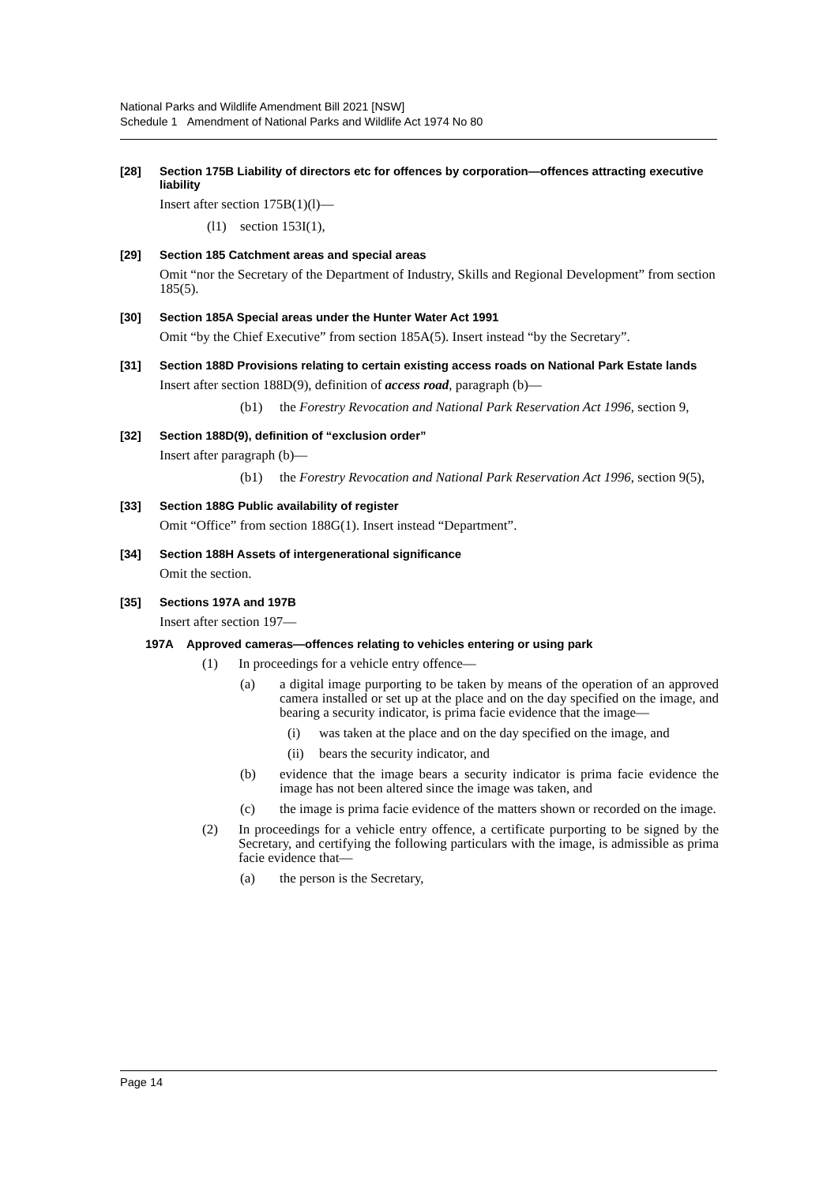National Parks and Wildlife Amendment Bill 2021 [NSW]
Schedule 1 Amendment of National Parks and Wildlife Act 1974 No 80
[28] Section 175B Liability of directors etc for offences by corporation—offences attracting executive liability
Insert after section 175B(1)(l)—
(l1) section 153I(1),
[29] Section 185 Catchment areas and special areas
Omit “nor the Secretary of the Department of Industry, Skills and Regional Development” from section 185(5).
[30] Section 185A Special areas under the Hunter Water Act 1991
Omit “by the Chief Executive” from section 185A(5). Insert instead “by the Secretary”.
[31] Section 188D Provisions relating to certain existing access roads on National Park Estate lands
Insert after section 188D(9), definition of access road, paragraph (b)—
(b1) the Forestry Revocation and National Park Reservation Act 1996, section 9,
[32] Section 188D(9), definition of “exclusion order”
Insert after paragraph (b)—
(b1) the Forestry Revocation and National Park Reservation Act 1996, section 9(5),
[33] Section 188G Public availability of register
Omit “Office” from section 188G(1). Insert instead “Department”.
[34] Section 188H Assets of intergenerational significance
Omit the section.
[35] Sections 197A and 197B
Insert after section 197—
197A Approved cameras—offences relating to vehicles entering or using park
(1) In proceedings for a vehicle entry offence—
(a) a digital image purporting to be taken by means of the operation of an approved camera installed or set up at the place and on the day specified on the image, and bearing a security indicator, is prima facie evidence that the image—
(i) was taken at the place and on the day specified on the image, and
(ii) bears the security indicator, and
(b) evidence that the image bears a security indicator is prima facie evidence the image has not been altered since the image was taken, and
(c) the image is prima facie evidence of the matters shown or recorded on the image.
(2) In proceedings for a vehicle entry offence, a certificate purporting to be signed by the Secretary, and certifying the following particulars with the image, is admissible as prima facie evidence that—
(a) the person is the Secretary,
Page 14